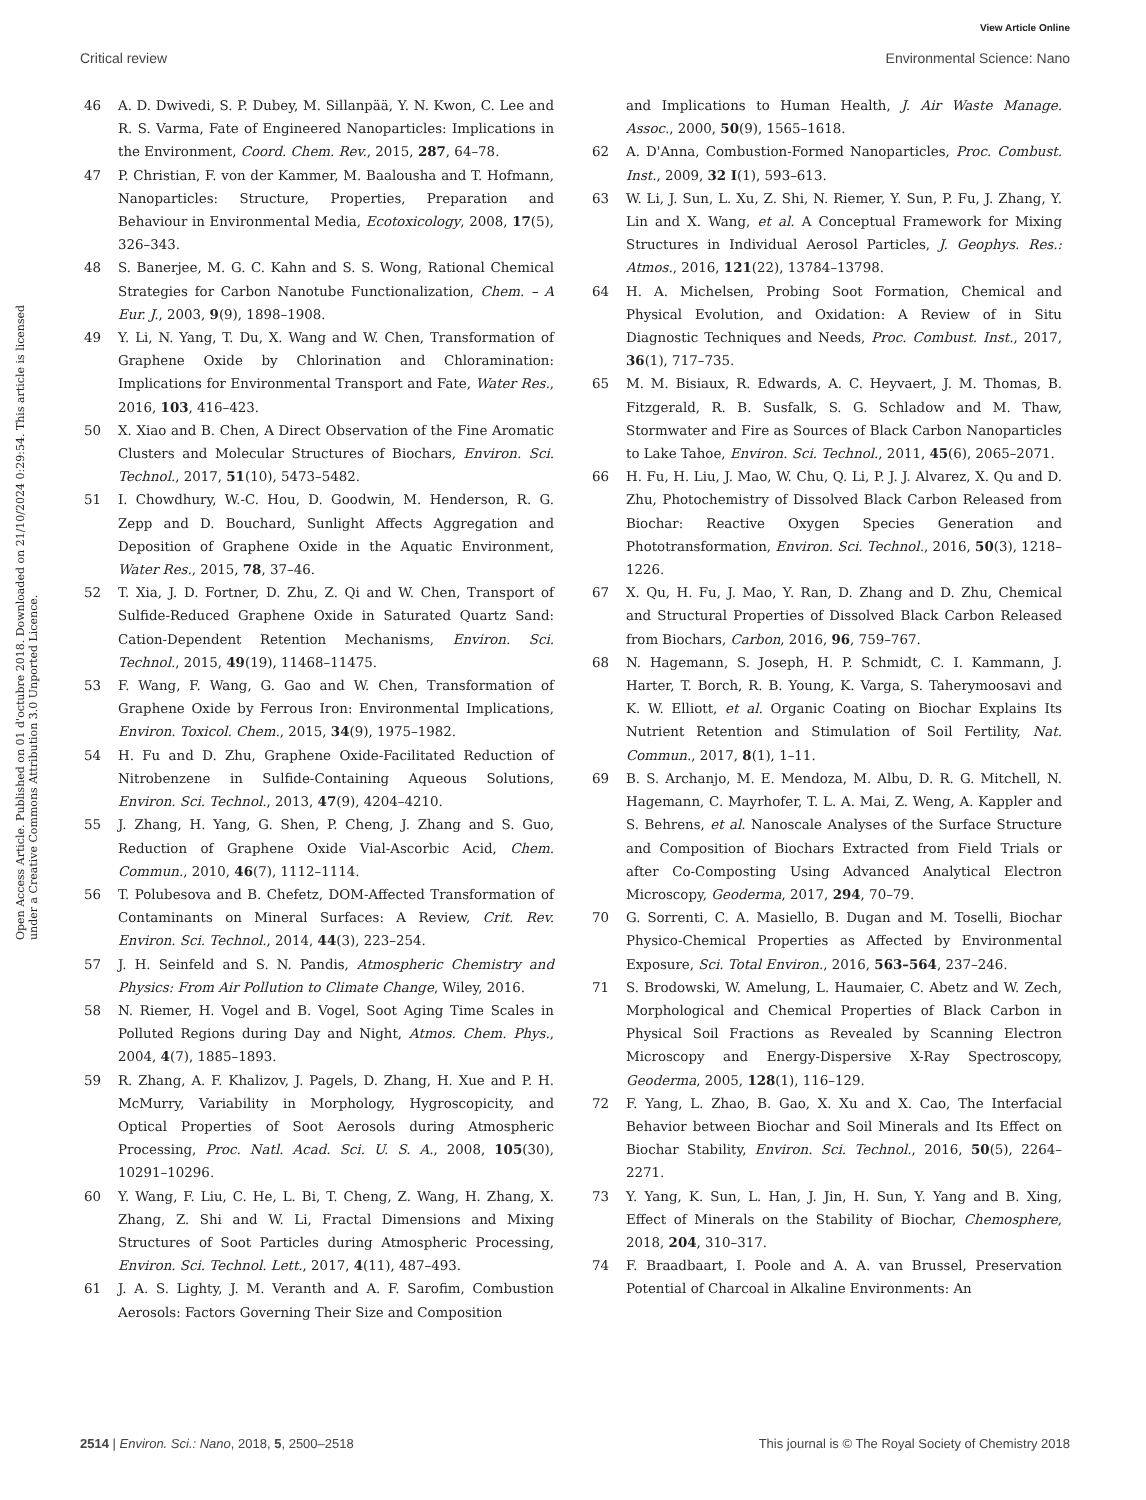View Article Online
Critical review Environmental Science: Nano
Open Access Article. Published on 01 d'octubre 2018. Downloaded on 21/10/2024 0:29:54. This article is licensed under a Creative Commons Attribution 3.0 Unported Licence.
46 A. D. Dwivedi, S. P. Dubey, M. Sillanpää, Y. N. Kwon, C. Lee and R. S. Varma, Fate of Engineered Nanoparticles: Implications in the Environment, Coord. Chem. Rev., 2015, 287, 64–78.
47 P. Christian, F. von der Kammer, M. Baalousha and T. Hofmann, Nanoparticles: Structure, Properties, Preparation and Behaviour in Environmental Media, Ecotoxicology, 2008, 17(5), 326–343.
48 S. Banerjee, M. G. C. Kahn and S. S. Wong, Rational Chemical Strategies for Carbon Nanotube Functionalization, Chem. – A Eur. J., 2003, 9(9), 1898–1908.
49 Y. Li, N. Yang, T. Du, X. Wang and W. Chen, Transformation of Graphene Oxide by Chlorination and Chloramination: Implications for Environmental Transport and Fate, Water Res., 2016, 103, 416–423.
50 X. Xiao and B. Chen, A Direct Observation of the Fine Aromatic Clusters and Molecular Structures of Biochars, Environ. Sci. Technol., 2017, 51(10), 5473–5482.
51 I. Chowdhury, W.-C. Hou, D. Goodwin, M. Henderson, R. G. Zepp and D. Bouchard, Sunlight Affects Aggregation and Deposition of Graphene Oxide in the Aquatic Environment, Water Res., 2015, 78, 37–46.
52 T. Xia, J. D. Fortner, D. Zhu, Z. Qi and W. Chen, Transport of Sulfide-Reduced Graphene Oxide in Saturated Quartz Sand: Cation-Dependent Retention Mechanisms, Environ. Sci. Technol., 2015, 49(19), 11468–11475.
53 F. Wang, F. Wang, G. Gao and W. Chen, Transformation of Graphene Oxide by Ferrous Iron: Environmental Implications, Environ. Toxicol. Chem., 2015, 34(9), 1975–1982.
54 H. Fu and D. Zhu, Graphene Oxide-Facilitated Reduction of Nitrobenzene in Sulfide-Containing Aqueous Solutions, Environ. Sci. Technol., 2013, 47(9), 4204–4210.
55 J. Zhang, H. Yang, G. Shen, P. Cheng, J. Zhang and S. Guo, Reduction of Graphene Oxide Vial-Ascorbic Acid, Chem. Commun., 2010, 46(7), 1112–1114.
56 T. Polubesova and B. Chefetz, DOM-Affected Transformation of Contaminants on Mineral Surfaces: A Review, Crit. Rev. Environ. Sci. Technol., 2014, 44(3), 223–254.
57 J. H. Seinfeld and S. N. Pandis, Atmospheric Chemistry and Physics: From Air Pollution to Climate Change, Wiley, 2016.
58 N. Riemer, H. Vogel and B. Vogel, Soot Aging Time Scales in Polluted Regions during Day and Night, Atmos. Chem. Phys., 2004, 4(7), 1885–1893.
59 R. Zhang, A. F. Khalizov, J. Pagels, D. Zhang, H. Xue and P. H. McMurry, Variability in Morphology, Hygroscopicity, and Optical Properties of Soot Aerosols during Atmospheric Processing, Proc. Natl. Acad. Sci. U. S. A., 2008, 105(30), 10291–10296.
60 Y. Wang, F. Liu, C. He, L. Bi, T. Cheng, Z. Wang, H. Zhang, X. Zhang, Z. Shi and W. Li, Fractal Dimensions and Mixing Structures of Soot Particles during Atmospheric Processing, Environ. Sci. Technol. Lett., 2017, 4(11), 487–493.
61 J. A. S. Lighty, J. M. Veranth and A. F. Sarofim, Combustion Aerosols: Factors Governing Their Size and Composition
and Implications to Human Health, J. Air Waste Manage. Assoc., 2000, 50(9), 1565–1618.
62 A. D'Anna, Combustion-Formed Nanoparticles, Proc. Combust. Inst., 2009, 32 I(1), 593–613.
63 W. Li, J. Sun, L. Xu, Z. Shi, N. Riemer, Y. Sun, P. Fu, J. Zhang, Y. Lin and X. Wang, et al. A Conceptual Framework for Mixing Structures in Individual Aerosol Particles, J. Geophys. Res.: Atmos., 2016, 121(22), 13784–13798.
64 H. A. Michelsen, Probing Soot Formation, Chemical and Physical Evolution, and Oxidation: A Review of in Situ Diagnostic Techniques and Needs, Proc. Combust. Inst., 2017, 36(1), 717–735.
65 M. M. Bisiaux, R. Edwards, A. C. Heyvaert, J. M. Thomas, B. Fitzgerald, R. B. Susfalk, S. G. Schladow and M. Thaw, Stormwater and Fire as Sources of Black Carbon Nanoparticles to Lake Tahoe, Environ. Sci. Technol., 2011, 45(6), 2065–2071.
66 H. Fu, H. Liu, J. Mao, W. Chu, Q. Li, P. J. J. Alvarez, X. Qu and D. Zhu, Photochemistry of Dissolved Black Carbon Released from Biochar: Reactive Oxygen Species Generation and Phototransformation, Environ. Sci. Technol., 2016, 50(3), 1218–1226.
67 X. Qu, H. Fu, J. Mao, Y. Ran, D. Zhang and D. Zhu, Chemical and Structural Properties of Dissolved Black Carbon Released from Biochars, Carbon, 2016, 96, 759–767.
68 N. Hagemann, S. Joseph, H. P. Schmidt, C. I. Kammann, J. Harter, T. Borch, R. B. Young, K. Varga, S. Taherymoosavi and K. W. Elliott, et al. Organic Coating on Biochar Explains Its Nutrient Retention and Stimulation of Soil Fertility, Nat. Commun., 2017, 8(1), 1–11.
69 B. S. Archanjo, M. E. Mendoza, M. Albu, D. R. G. Mitchell, N. Hagemann, C. Mayrhofer, T. L. A. Mai, Z. Weng, A. Kappler and S. Behrens, et al. Nanoscale Analyses of the Surface Structure and Composition of Biochars Extracted from Field Trials or after Co-Composting Using Advanced Analytical Electron Microscopy, Geoderma, 2017, 294, 70–79.
70 G. Sorrenti, C. A. Masiello, B. Dugan and M. Toselli, Biochar Physico-Chemical Properties as Affected by Environmental Exposure, Sci. Total Environ., 2016, 563–564, 237–246.
71 S. Brodowski, W. Amelung, L. Haumaier, C. Abetz and W. Zech, Morphological and Chemical Properties of Black Carbon in Physical Soil Fractions as Revealed by Scanning Electron Microscopy and Energy-Dispersive X-Ray Spectroscopy, Geoderma, 2005, 128(1), 116–129.
72 F. Yang, L. Zhao, B. Gao, X. Xu and X. Cao, The Interfacial Behavior between Biochar and Soil Minerals and Its Effect on Biochar Stability, Environ. Sci. Technol., 2016, 50(5), 2264–2271.
73 Y. Yang, K. Sun, L. Han, J. Jin, H. Sun, Y. Yang and B. Xing, Effect of Minerals on the Stability of Biochar, Chemosphere, 2018, 204, 310–317.
74 F. Braadbaart, I. Poole and A. A. van Brussel, Preservation Potential of Charcoal in Alkaline Environments: An
2514 | Environ. Sci.: Nano, 2018, 5, 2500–2518 This journal is © The Royal Society of Chemistry 2018